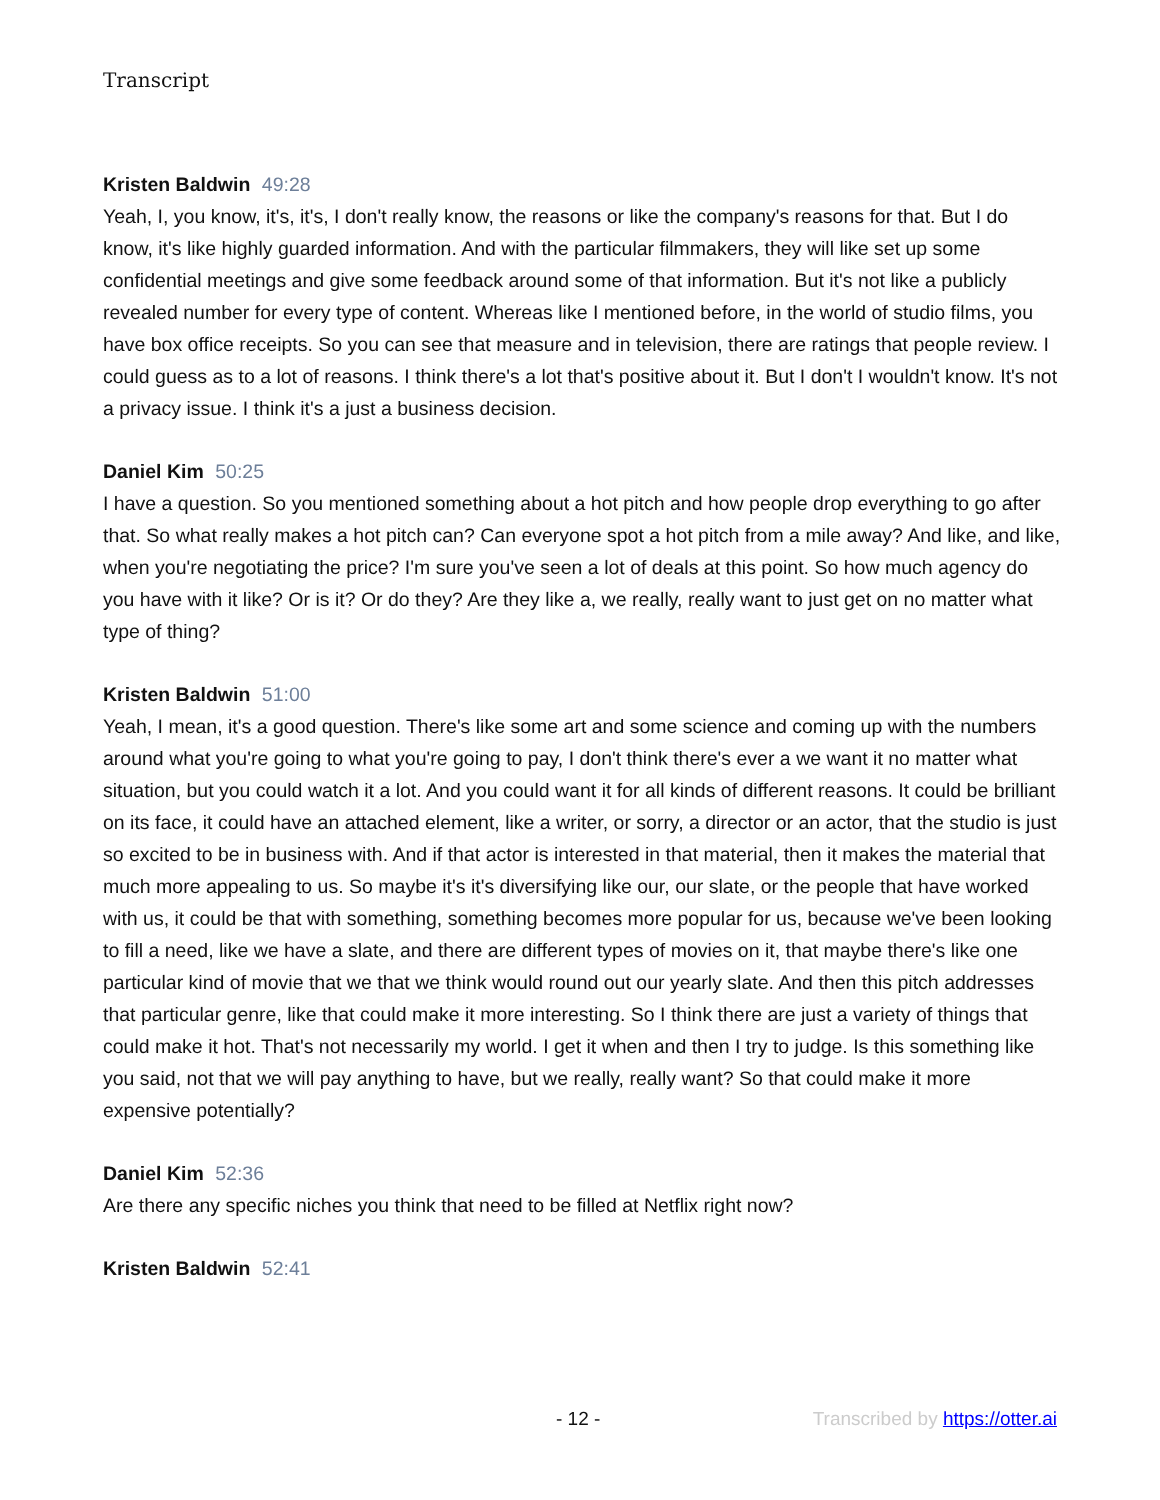Transcript
Kristen Baldwin 49:28
Yeah, I, you know, it's, it's, I don't really know, the reasons or like the company's reasons for that. But I do know, it's like highly guarded information. And with the particular filmmakers, they will like set up some confidential meetings and give some feedback around some of that information. But it's not like a publicly revealed number for every type of content. Whereas like I mentioned before, in the world of studio films, you have box office receipts. So you can see that measure and in television, there are ratings that people review. I could guess as to a lot of reasons. I think there's a lot that's positive about it. But I don't I wouldn't know. It's not a privacy issue. I think it's a just a business decision.
Daniel Kim 50:25
I have a question. So you mentioned something about a hot pitch and how people drop everything to go after that. So what really makes a hot pitch can? Can everyone spot a hot pitch from a mile away? And like, and like, when you're negotiating the price? I'm sure you've seen a lot of deals at this point. So how much agency do you have with it like? Or is it? Or do they? Are they like a, we really, really want to just get on no matter what type of thing?
Kristen Baldwin 51:00
Yeah, I mean, it's a good question. There's like some art and some science and coming up with the numbers around what you're going to what you're going to pay, I don't think there's ever a we want it no matter what situation, but you could watch it a lot. And you could want it for all kinds of different reasons. It could be brilliant on its face, it could have an attached element, like a writer, or sorry, a director or an actor, that the studio is just so excited to be in business with. And if that actor is interested in that material, then it makes the material that much more appealing to us. So maybe it's it's diversifying like our, our slate, or the people that have worked with us, it could be that with something, something becomes more popular for us, because we've been looking to fill a need, like we have a slate, and there are different types of movies on it, that maybe there's like one particular kind of movie that we that we think would round out our yearly slate. And then this pitch addresses that particular genre, like that could make it more interesting. So I think there are just a variety of things that could make it hot. That's not necessarily my world. I get it when and then I try to judge. Is this something like you said, not that we will pay anything to have, but we really, really want? So that could make it more expensive potentially?
Daniel Kim 52:36
Are there any specific niches you think that need to be filled at Netflix right now?
Kristen Baldwin 52:41
- 12 - Transcribed by https://otter.ai